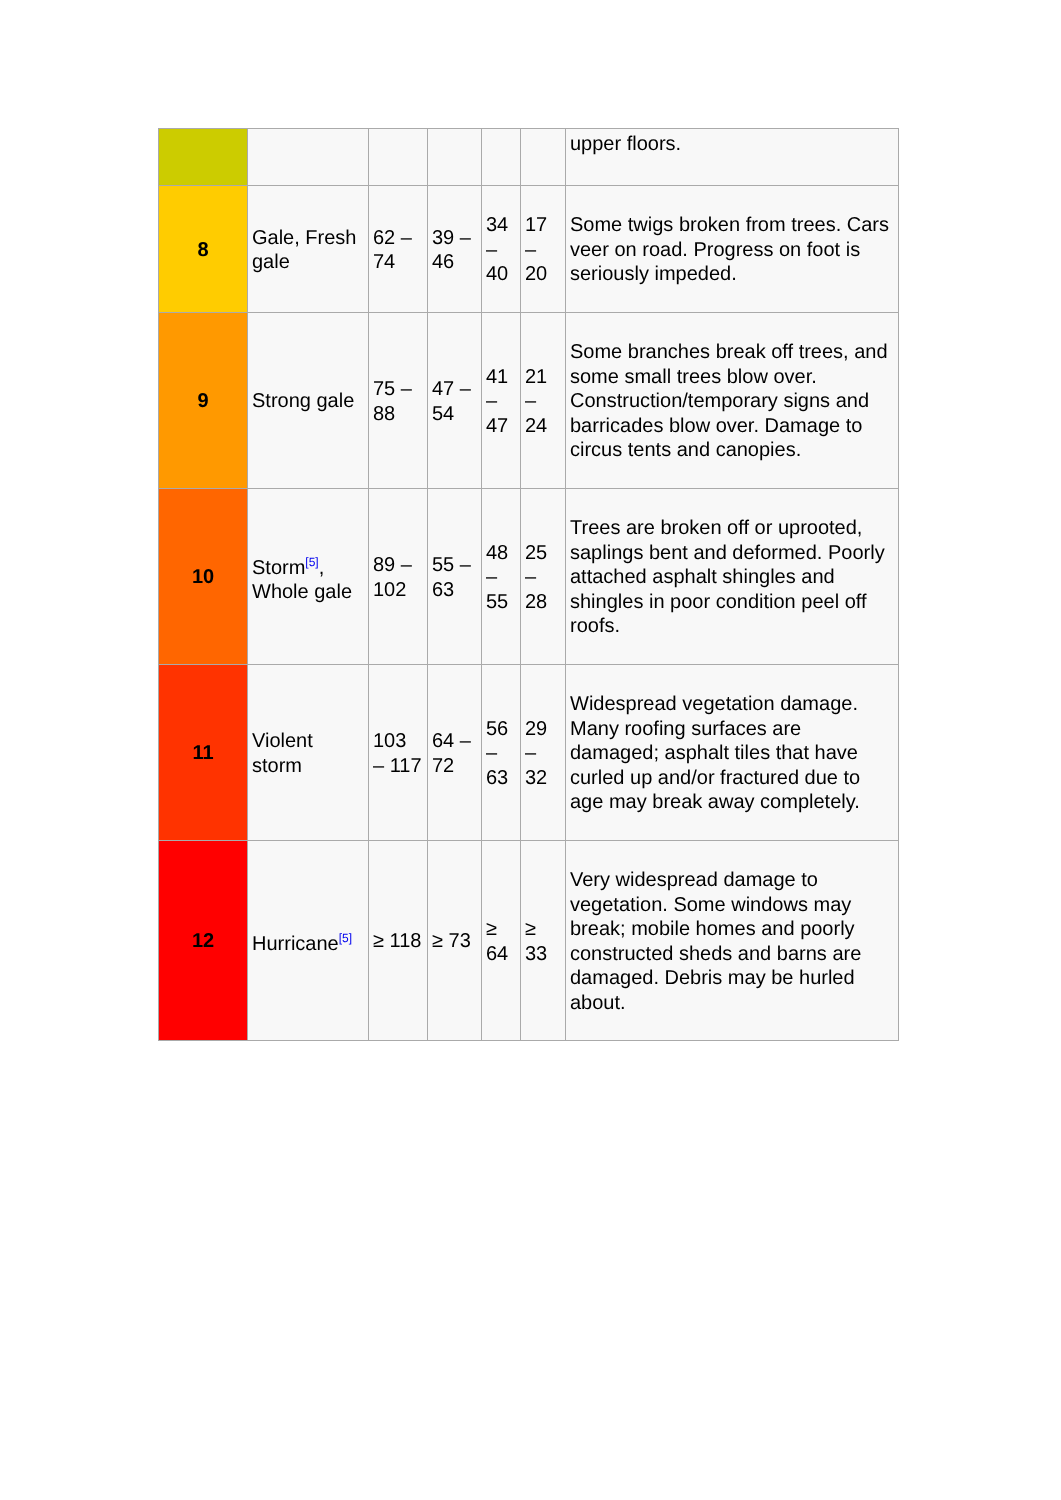| | | | | | | upper floors. |
| 8 | Gale, Fresh gale | 62 – 74 | 39 – 46 | 34 – 40 | 17 – 20 | Some twigs broken from trees. Cars veer on road. Progress on foot is seriously impeded. |
| 9 | Strong gale | 75 – 88 | 47 – 54 | 41 – 47 | 21 – 24 | Some branches break off trees, and some small trees blow over. Construction/temporary signs and barricades blow over. Damage to circus tents and canopies. |
| 10 | Storm<sup>[5]</sup>, Whole gale | 89 – 102 | 55 – 63 | 48 – 55 | 25 – 28 | Trees are broken off or uprooted, saplings bent and deformed. Poorly attached asphalt shingles and shingles in poor condition peel off roofs. |
| 11 | Violent storm | 103 – 117 | 64 – 72 | 56 – 63 | 29 – 32 | Widespread vegetation damage. Many roofing surfaces are damaged; asphalt tiles that have curled up and/or fractured due to age may break away completely. |
| 12 | Hurricane<sup>[5]</sup> | ≥ 118 | ≥ 73 | ≥ 64 | ≥ 33 | Very widespread damage to vegetation. Some windows may break; mobile homes and poorly constructed sheds and barns are damaged. Debris may be hurled about. |